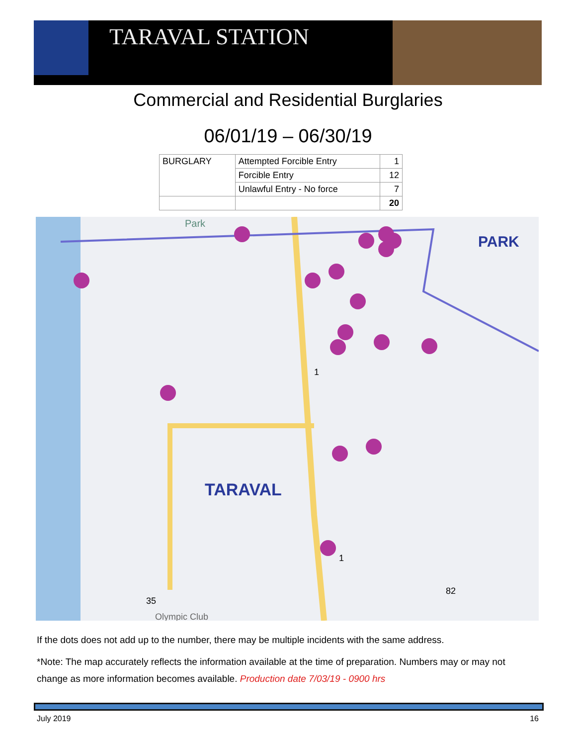TARAVAL STATION
Commercial and Residential Burglaries
06/01/19 – 06/30/19
| BURGLARY | Attempted Forcible Entry | 1 |
| | Forcible Entry | 12 |
| | Unlawful Entry - No force | 7 |
| | | 20 |
Park
PARK
TARAVAL
1
1
35
82
Olympic Club
If the dots does not add up to the number, there may be multiple incidents with the same address.
*Note: The map accurately reflects the information available at the time of preparation. Numbers may or may not change as more information becomes available. Production date 7/03/19 - 0900 hrs
July 2019 16